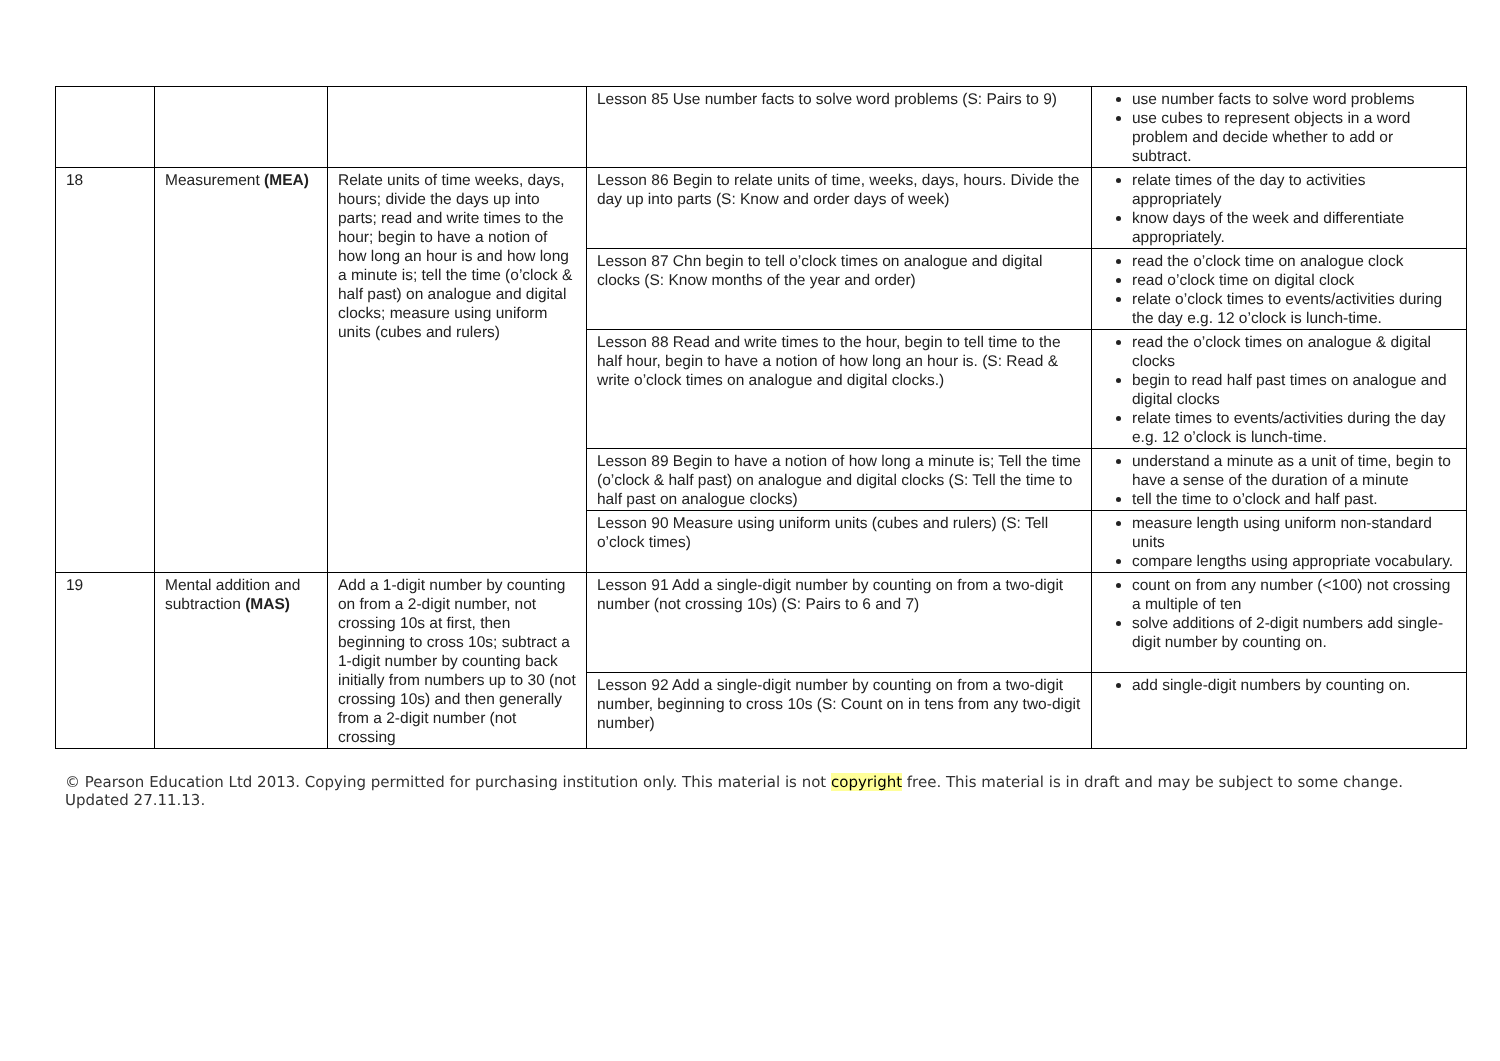| | | | Lesson 85 Use number facts to solve word problems (S: Pairs to 9) | use number facts to solve word problems use cubes to represent objects in a word problem and decide whether to add or subtract. |
| 18 | Measurement (MEA) | Relate units of time weeks, days, hours; divide the days up into parts; read and write times to the hour; begin to have a notion of how long an hour is and how long a minute is; tell the time (o’clock & half past) on analogue and digital clocks; measure using uniform units (cubes and rulers) | Lesson 86 Begin to relate units of time, weeks, days, hours. Divide the day up into parts (S: Know and order days of week) | relate times of the day to activities appropriately know days of the week and differentiate appropriately. |
| | | | Lesson 87 Chn begin to tell o’clock times on analogue and digital clocks (S: Know months of the year and order) | read the o’clock time on analogue clock read o’clock time on digital clock relate o’clock times to events/activities during the day e.g. 12 o’clock is lunch-time. |
| | | | Lesson 88 Read and write times to the hour, begin to tell time to the half hour, begin to have a notion of how long an hour is. (S: Read & write o’clock times on analogue and digital clocks.) | read the o’clock times on analogue & digital clocks begin to read half past times on analogue and digital clocks relate times to events/activities during the day e.g. 12 o’clock is lunch-time. |
| | | | Lesson 89 Begin to have a notion of how long a minute is; Tell the time (o’clock & half past) on analogue and digital clocks (S: Tell the time to half past on analogue clocks) | understand a minute as a unit of time, begin to have a sense of the duration of a minute tell the time to o’clock and half past. |
| | | | Lesson 90 Measure using uniform units (cubes and rulers) (S: Tell o’clock times) | measure length using uniform non-standard units compare lengths using appropriate vocabulary. |
| 19 | Mental addition and subtraction (MAS) | Add a 1-digit number by counting on from a 2-digit number, not crossing 10s at first, then beginning to cross 10s; subtract a 1-digit number by counting back initially from numbers up to 30 (not crossing 10s) and then generally from a 2-digit number (not crossing | Lesson 91 Add a single-digit number by counting on from a two-digit number (not crossing 10s) (S: Pairs to 6 and 7) | count on from any number (<100) not crossing a multiple of ten solve additions of 2-digit numbers add single-digit number by counting on. |
| | | | Lesson 92 Add a single-digit number by counting on from a two-digit number, beginning to cross 10s (S: Count on in tens from any two-digit number) | add single-digit numbers by counting on. |
© Pearson Education Ltd 2013. Copying permitted for purchasing institution only. This material is not copyright free. This material is in draft and may be subject to some change. Updated 27.11.13.